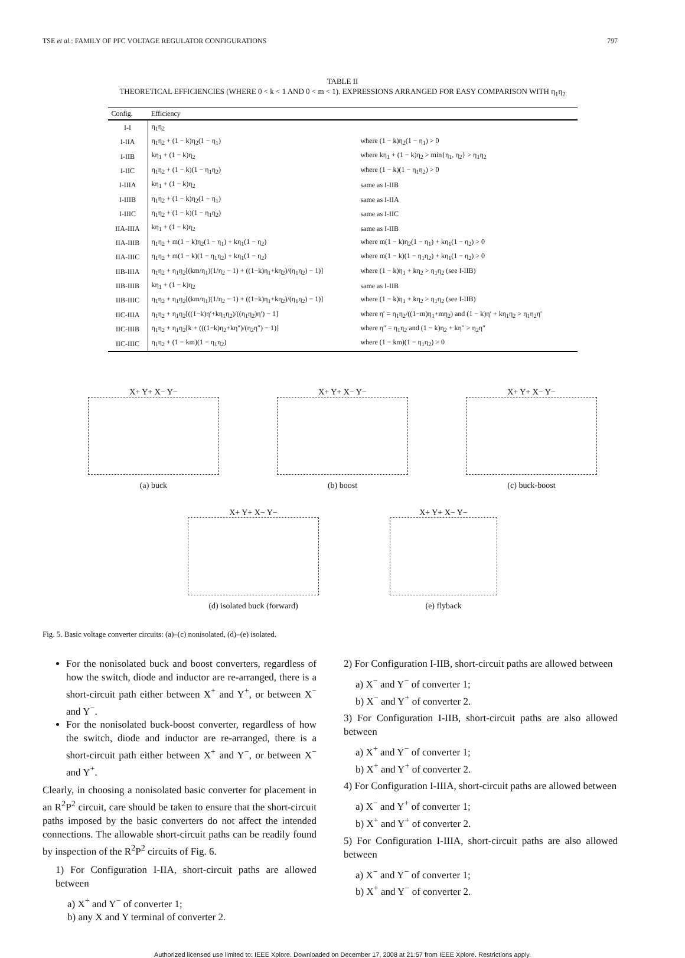TSE et al.: FAMILY OF PFC VOLTAGE REGULATOR CONFIGURATIONS 797
TABLE II
THEORETICAL EFFICIENCIES (WHERE 0 < k < 1 AND 0 < m < 1). EXPRESSIONS ARRANGED FOR EASY COMPARISON WITH η<sub>1</sub>η<sub>2</sub>
| Config. | Efficiency | |
| --- | --- | --- |
| I-I | η<sub>1</sub>η<sub>2</sub> | |
| I-IIA | η<sub>1</sub>η<sub>2</sub> + (1 − k)η<sub>2</sub>(1 − η<sub>1</sub>) | where (1 − k)η<sub>2</sub>(1 − η<sub>1</sub>) > 0 |
| I-IIB | kη<sub>1</sub> + (1 − k)η<sub>2</sub> | where kη<sub>1</sub> + (1 − k)η<sub>2</sub> > min{η<sub>1</sub>, η<sub>2</sub>} > η<sub>1</sub>η<sub>2</sub> |
| I-IIC | η<sub>1</sub>η<sub>2</sub> + (1 − k)(1 − η<sub>1</sub>η<sub>2</sub>) | where (1 − k)(1 − η<sub>1</sub>η<sub>2</sub>) > 0 |
| I-IIIA | kη<sub>1</sub> + (1 − k)η<sub>2</sub> | same as I-IIB |
| I-IIIB | η<sub>1</sub>η<sub>2</sub> + (1 − k)η<sub>2</sub>(1 − η<sub>1</sub>) | same as I-IIA |
| I-IIIC | η<sub>1</sub>η<sub>2</sub> + (1 − k)(1 − η<sub>1</sub>η<sub>2</sub>) | same as I-IIC |
| IIA-IIIA | kη<sub>1</sub> + (1 − k)η<sub>2</sub> | same as I-IIB |
| IIA-IIIB | η<sub>1</sub>η<sub>2</sub> + m(1 − k)η<sub>2</sub>(1 − η<sub>1</sub>) + kη<sub>1</sub>(1 − η<sub>2</sub>) | where m(1 − k)η<sub>2</sub>(1 − η<sub>1</sub>) + kη<sub>1</sub>(1 − η<sub>2</sub>) > 0 |
| IIA-IIIC | η<sub>1</sub>η<sub>2</sub> + m(1 − k)(1 − η<sub>1</sub>η<sub>2</sub>) + kη<sub>1</sub>(1 − η<sub>2</sub>) | where m(1 − k)(1 − η<sub>1</sub>η<sub>2</sub>) + kη<sub>1</sub>(1 − η<sub>2</sub>) > 0 |
| IIB-IIIA | η<sub>1</sub>η<sub>2</sub> + η<sub>1</sub>η<sub>2</sub>[(km/η<sub>1</sub>)(1/η<sub>2</sub> − 1) + ((1−k)η<sub>1</sub>+kη<sub>2</sub>)/(η<sub>1</sub>η<sub>2</sub>) − 1)] | where (1 − k)η<sub>1</sub> + kη<sub>2</sub> > η<sub>1</sub>η<sub>2</sub> (see I-IIB) |
| IIB-IIIB | kη<sub>1</sub> + (1 − k)η<sub>2</sub> | same as I-IIB |
| IIB-IIIC | η<sub>1</sub>η<sub>2</sub> + η<sub>1</sub>η<sub>2</sub>[(km/η<sub>1</sub>)(1/η<sub>2</sub> − 1) + ((1−k)η<sub>1</sub>+kη<sub>2</sub>)/(η<sub>1</sub>η<sub>2</sub>) − 1)] | where (1 − k)η<sub>1</sub> + kη<sub>2</sub> > η<sub>1</sub>η<sub>2</sub> (see I-IIB) |
| IIC-IIIA | η<sub>1</sub>η<sub>2</sub> + η<sub>1</sub>η<sub>2</sub>[((1−k)η′+kη<sub>1</sub>η<sub>2</sub>)/((η<sub>1</sub>η<sub>2</sub>)η′) − 1] | where η′ = η<sub>1</sub>η<sub>2</sub>/((1−m)η<sub>1</sub>+mη<sub>2</sub>) and (1 − k)η′ + kη<sub>1</sub>η<sub>2</sub> > η<sub>1</sub>η<sub>2</sub>η′ |
| IIC-IIIB | η<sub>1</sub>η<sub>2</sub> + η<sub>1</sub>η<sub>2</sub>[k + (((1−k)η<sub>2</sub>+kη″)/(η<sub>2</sub>η″) − 1)] | where η″ = η<sub>1</sub>η<sub>2</sub> and (1 − k)η<sub>2</sub> + kη″ > η<sub>2</sub>η″ |
| IIC-IIIC | η<sub>1</sub>η<sub>2</sub> + (1 − km)(1 − η<sub>1</sub>η<sub>2</sub>) | where (1 − km)(1 − η<sub>1</sub>η<sub>2</sub>) > 0 |
X+ Y+ X− Y−
(a) buck
X+ Y+ X− Y−
(b) boost
X+ Y+ X− Y−
(c) buck-boost
X+ Y+ X− Y−
(d) isolated buck (forward)
X+ Y+ X− Y−
(e) flyback
Fig. 5. Basic voltage converter circuits: (a)–(c) nonisolated, (d)–(e) isolated.
For the nonisolated buck and boost converters, regardless of how the switch, diode and inductor are re-arranged, there is a short-circuit path either between X<sup>+</sup> and Y<sup>+</sup>, or between X<sup>−</sup> and Y<sup>−</sup>.
For the nonisolated buck-boost converter, regardless of how the switch, diode and inductor are re-arranged, there is a short-circuit path either between X<sup>+</sup> and Y<sup>−</sup>, or between X<sup>−</sup> and Y<sup>+</sup>.
Clearly, in choosing a nonisolated basic converter for placement in an R<sup>2</sup>P<sup>2</sup> circuit, care should be taken to ensure that the short-circuit paths imposed by the basic converters do not affect the intended connections. The allowable short-circuit paths can be readily found by inspection of the R<sup>2</sup>P<sup>2</sup> circuits of Fig. 6.
1) For Configuration I-IIA, short-circuit paths are allowed between
a) X<sup>+</sup> and Y<sup>−</sup> of converter 1;
b) any X and Y terminal of converter 2.
2) For Configuration I-IIB, short-circuit paths are allowed between
a) X<sup>−</sup> and Y<sup>−</sup> of converter 1;
b) X<sup>−</sup> and Y<sup>+</sup> of converter 2.
3) For Configuration I-IIB, short-circuit paths are also allowed between
a) X<sup>+</sup> and Y<sup>−</sup> of converter 1;
b) X<sup>+</sup> and Y<sup>+</sup> of converter 2.
4) For Configuration I-IIIA, short-circuit paths are allowed between
a) X<sup>−</sup> and Y<sup>+</sup> of converter 1;
b) X<sup>+</sup> and Y<sup>+</sup> of converter 2.
5) For Configuration I-IIIA, short-circuit paths are also allowed between
a) X<sup>−</sup> and Y<sup>−</sup> of converter 1;
b) X<sup>+</sup> and Y<sup>−</sup> of converter 2.
Authorized licensed use limited to: IEEE Xplore. Downloaded on December 17, 2008 at 21:57 from IEEE Xplore. Restrictions apply.